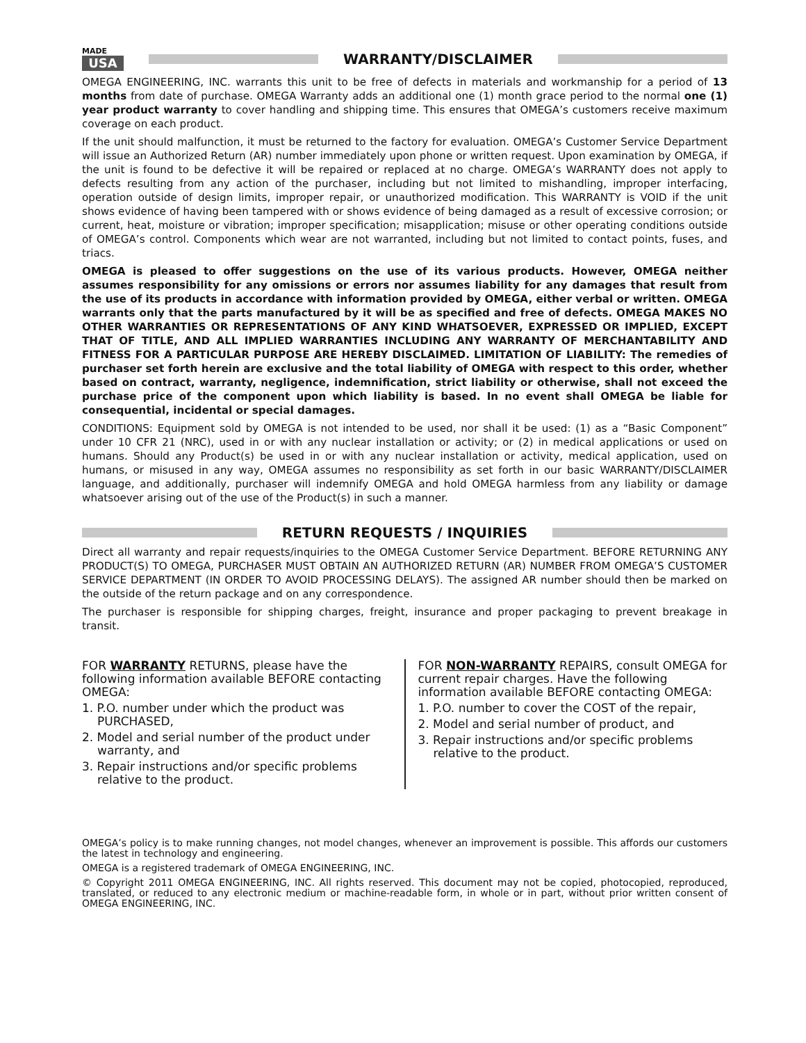MADE
USA
WARRANTY/DISCLAIMER
OMEGA ENGINEERING, INC. warrants this unit to be free of defects in materials and workmanship for a period of 13 months from date of purchase. OMEGA Warranty adds an additional one (1) month grace period to the normal one (1) year product warranty to cover handling and shipping time. This ensures that OMEGA’s customers receive maximum coverage on each product.
If the unit should malfunction, it must be returned to the factory for evaluation. OMEGA’s Customer Service Department will issue an Authorized Return (AR) number immediately upon phone or written request. Upon examination by OMEGA, if the unit is found to be defective it will be repaired or replaced at no charge. OMEGA’s WARRANTY does not apply to defects resulting from any action of the purchaser, including but not limited to mishandling, improper interfacing, operation outside of design limits, improper repair, or unauthorized modification. This WARRANTY is VOID if the unit shows evidence of having been tampered with or shows evidence of being damaged as a result of excessive corrosion; or current, heat, moisture or vibration; improper specification; misapplication; misuse or other operating conditions outside of OMEGA’s control. Components which wear are not warranted, including but not limited to contact points, fuses, and triacs.
OMEGA is pleased to offer suggestions on the use of its various products. However, OMEGA neither assumes responsibility for any omissions or errors nor assumes liability for any damages that result from the use of its products in accordance with information provided by OMEGA, either verbal or written. OMEGA warrants only that the parts manufactured by it will be as specified and free of defects. OMEGA MAKES NO OTHER WARRANTIES OR REPRESENTATIONS OF ANY KIND WHATSOEVER, EXPRESSED OR IMPLIED, EXCEPT THAT OF TITLE, AND ALL IMPLIED WARRANTIES INCLUDING ANY WARRANTY OF MERCHANTABILITY AND FITNESS FOR A PARTICULAR PURPOSE ARE HEREBY DISCLAIMED. LIMITATION OF LIABILITY: The remedies of purchaser set forth herein are exclusive and the total liability of OMEGA with respect to this order, whether based on contract, warranty, negligence, indemnification, strict liability or otherwise, shall not exceed the purchase price of the component upon which liability is based. In no event shall OMEGA be liable for consequential, incidental or special damages.
CONDITIONS: Equipment sold by OMEGA is not intended to be used, nor shall it be used: (1) as a “Basic Component” under 10 CFR 21 (NRC), used in or with any nuclear installation or activity; or (2) in medical applications or used on humans. Should any Product(s) be used in or with any nuclear installation or activity, medical application, used on humans, or misused in any way, OMEGA assumes no responsibility as set forth in our basic WARRANTY/DISCLAIMER language, and additionally, purchaser will indemnify OMEGA and hold OMEGA harmless from any liability or damage whatsoever arising out of the use of the Product(s) in such a manner.
RETURN REQUESTS / INQUIRIES
Direct all warranty and repair requests/inquiries to the OMEGA Customer Service Department. BEFORE RETURNING ANY PRODUCT(S) TO OMEGA, PURCHASER MUST OBTAIN AN AUTHORIZED RETURN (AR) NUMBER FROM OMEGA’S CUSTOMER SERVICE DEPARTMENT (IN ORDER TO AVOID PROCESSING DELAYS). The assigned AR number should then be marked on the outside of the return package and on any correspondence.
The purchaser is responsible for shipping charges, freight, insurance and proper packaging to prevent breakage in transit.
FOR WARRANTY RETURNS, please have the following information available BEFORE contacting OMEGA:
1. P.O. number under which the product was PURCHASED,
2. Model and serial number of the product under warranty, and
3. Repair instructions and/or specific problems relative to the product.
FOR NON-WARRANTY REPAIRS, consult OMEGA for current repair charges. Have the following information available BEFORE contacting OMEGA:
1. P.O. number to cover the COST of the repair,
2. Model and serial number of product, and
3. Repair instructions and/or specific problems relative to the product.
OMEGA’s policy is to make running changes, not model changes, whenever an improvement is possible. This affords our customers the latest in technology and engineering.
OMEGA is a registered trademark of OMEGA ENGINEERING, INC.
© Copyright 2011 OMEGA ENGINEERING, INC. All rights reserved. This document may not be copied, photocopied, reproduced, translated, or reduced to any electronic medium or machine-readable form, in whole or in part, without prior written consent of OMEGA ENGINEERING, INC.